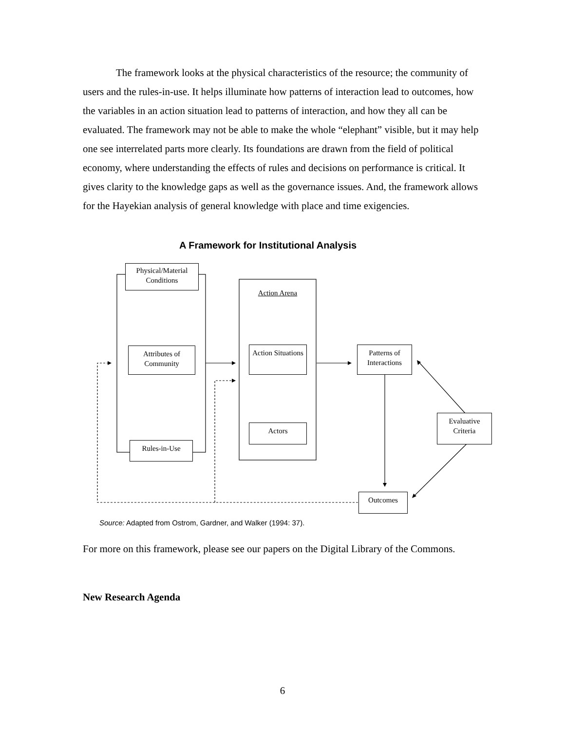The framework looks at the physical characteristics of the resource; the community of users and the rules-in-use. It helps illuminate how patterns of interaction lead to outcomes, how the variables in an action situation lead to patterns of interaction, and how they all can be evaluated. The framework may not be able to make the whole “elephant” visible, but it may help one see interrelated parts more clearly. Its foundations are drawn from the field of political economy, where understanding the effects of rules and decisions on performance is critical. It gives clarity to the knowledge gaps as well as the governance issues. And, the framework allows for the Hayekian analysis of general knowledge with place and time exigencies.
A Framework for Institutional Analysis
Physical/Material Conditions
Action Arena
Attributes of Community
Action Situations
Patterns of Interactions
Evaluative Criteria
Actors
Rules-in-Use
Outcomes
Source: Adapted from Ostrom, Gardner, and Walker (1994: 37).
For more on this framework, please see our papers on the Digital Library of the Commons.
New Research Agenda
6